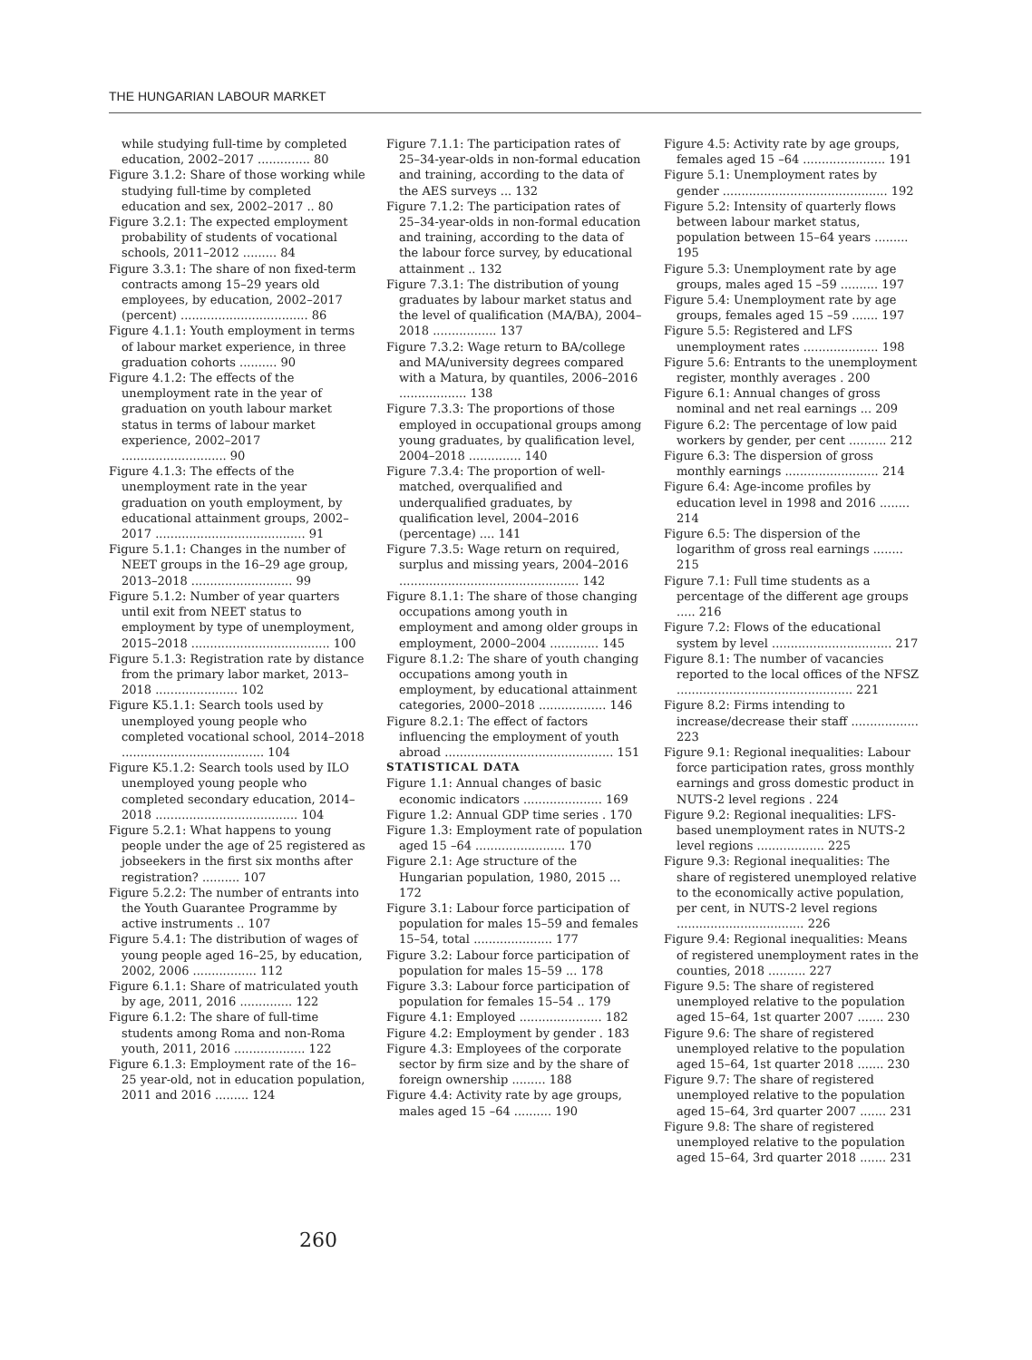THE HUNGARIAN LABOUR MARKET
while studying full-time by completed education, 2002–2017 .............. 80
Figure 3.1.2: Share of those working while studying full-time by completed education and sex, 2002–2017 .. 80
Figure 3.2.1: The expected employment probability of students of vocational schools, 2011–2012 ......... 84
Figure 3.3.1: The share of non fixed-term contracts among 15–29 years old employees, by education, 2002–2017 (percent) .................................. 86
Figure 4.1.1: Youth employment in terms of labour market experience, in three graduation cohorts .......... 90
Figure 4.1.2: The effects of the unemployment rate in the year of graduation on youth labour market status in terms of labour market experience, 2002–2017 ............................ 90
Figure 4.1.3: The effects of the unemployment rate in the year graduation on youth employment, by educational attainment groups, 2002–2017 ........................................ 91
Figure 5.1.1: Changes in the number of NEET groups in the 16–29 age group, 2013–2018 ........................... 99
Figure 5.1.2: Number of year quarters until exit from NEET status to employment by type of unemployment, 2015–2018 ..................................... 100
Figure 5.1.3: Registration rate by distance from the primary labor market, 2013–2018 ...................... 102
Figure K5.1.1: Search tools used by unemployed young people who completed vocational school, 2014–2018 ...................................... 104
Figure K5.1.2: Search tools used by ILO unemployed young people who completed secondary education, 2014–2018 ...................................... 104
Figure 5.2.1: What happens to young people under the age of 25 registered as jobseekers in the first six months after registration? .......... 107
Figure 5.2.2: The number of entrants into the Youth Guarantee Programme by active instruments .. 107
Figure 5.4.1: The distribution of wages of young people aged 16–25, by education, 2002, 2006 ................. 112
Figure 6.1.1: Share of matriculated youth by age, 2011, 2016 .............. 122
Figure 6.1.2: The share of full-time students among Roma and non-Roma youth, 2011, 2016 ................... 122
Figure 6.1.3: Employment rate of the 16–25 year-old, not in education population, 2011 and 2016 ......... 124
Figure 7.1.1: The participation rates of 25–34-year-olds in non-formal education and training, according to the data of the AES surveys ... 132
Figure 7.1.2: The participation rates of 25–34-year-olds in non-formal education and training, according to the data of the labour force survey, by educational attainment .. 132
Figure 7.3.1: The distribution of young graduates by labour market status and the level of qualification (MA/BA), 2004–2018 ................. 137
Figure 7.3.2: Wage return to BA/college and MA/university degrees compared with a Matura, by quantiles, 2006–2016 .................. 138
Figure 7.3.3: The proportions of those employed in occupational groups among young graduates, by qualification level, 2004–2018 .............. 140
Figure 7.3.4: The proportion of well-matched, overqualified and underqualified graduates, by qualification level, 2004–2016 (percentage) .... 141
Figure 7.3.5: Wage return on required, surplus and missing years, 2004–2016 ................................................ 142
Figure 8.1.1: The share of those changing occupations among youth in employment and among older groups in employment, 2000–2004 ............. 145
Figure 8.1.2: The share of youth changing occupations among youth in employment, by educational attainment categories, 2000–2018 .................. 146
Figure 8.2.1: The effect of factors influencing the employment of youth abroad ............................................. 151
STATISTICAL DATA
Figure 1.1: Annual changes of basic economic indicators ..................... 169
Figure 1.2: Annual GDP time series . 170
Figure 1.3: Employment rate of population aged 15 –64 ........................ 170
Figure 2.1: Age structure of the Hungarian population, 1980, 2015 ... 172
Figure 3.1: Labour force participation of population for males 15–59 and females 15–54, total ..................... 177
Figure 3.2: Labour force participation of population for males 15–59 ... 178
Figure 3.3: Labour force participation of population for females 15–54 .. 179
Figure 4.1: Employed ...................... 182
Figure 4.2: Employment by gender . 183
Figure 4.3: Employees of the corporate sector by firm size and by the share of foreign ownership ......... 188
Figure 4.4: Activity rate by age groups, males aged 15 –64 .......... 190
Figure 4.5: Activity rate by age groups, females aged 15 –64 ...................... 191
Figure 5.1: Unemployment rates by gender ............................................ 192
Figure 5.2: Intensity of quarterly flows between labour market status, population between 15–64 years ......... 195
Figure 5.3: Unemployment rate by age groups, males aged 15 –59 .......... 197
Figure 5.4: Unemployment rate by age groups, females aged 15 –59 ....... 197
Figure 5.5: Registered and LFS unemployment rates .................... 198
Figure 5.6: Entrants to the unemployment register, monthly averages . 200
Figure 6.1: Annual changes of gross nominal and net real earnings ... 209
Figure 6.2: The percentage of low paid workers by gender, per cent .......... 212
Figure 6.3: The dispersion of gross monthly earnings ......................... 214
Figure 6.4: Age-income profiles by education level in 1998 and 2016 ........ 214
Figure 6.5: The dispersion of the logarithm of gross real earnings ........ 215
Figure 7.1: Full time students as a percentage of the different age groups ..... 216
Figure 7.2: Flows of the educational system by level ................................ 217
Figure 8.1: The number of vacancies reported to the local offices of the NFSZ ............................................... 221
Figure 8.2: Firms intending to increase/decrease their staff .................. 223
Figure 9.1: Regional inequalities: Labour force participation rates, gross monthly earnings and gross domestic product in NUTS-2 level regions . 224
Figure 9.2: Regional inequalities: LFS-based unemployment rates in NUTS-2 level regions .................. 225
Figure 9.3: Regional inequalities: The share of registered unemployed relative to the economically active population, per cent, in NUTS-2 level regions .................................. 226
Figure 9.4: Regional inequalities: Means of registered unemployment rates in the counties, 2018 .......... 227
Figure 9.5: The share of registered unemployed relative to the population aged 15–64, 1st quarter 2007 ....... 230
Figure 9.6: The share of registered unemployed relative to the population aged 15–64, 1st quarter 2018 ....... 230
Figure 9.7: The share of registered unemployed relative to the population aged 15–64, 3rd quarter 2007 ....... 231
Figure 9.8: The share of registered unemployed relative to the population aged 15–64, 3rd quarter 2018 ....... 231
260